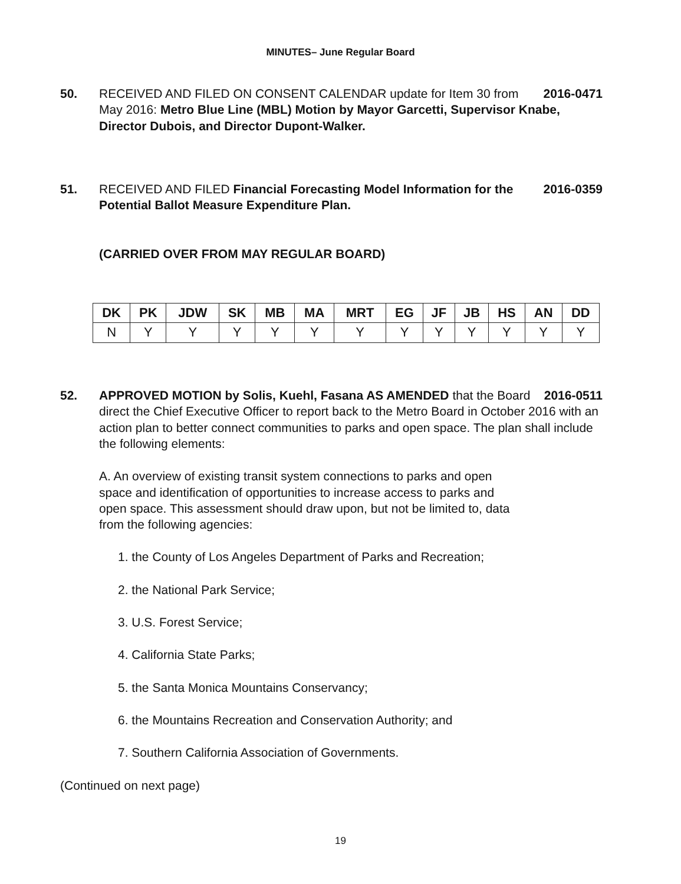MINUTES– June Regular Board
50. 2016-0471 RECEIVED AND FILED ON CONSENT CALENDAR update for Item 30 from May 2016: Metro Blue Line (MBL) Motion by Mayor Garcetti, Supervisor Knabe, Director Dubois, and Director Dupont-Walker.
51. 2016-0359 RECEIVED AND FILED Financial Forecasting Model Information for the Potential Ballot Measure Expenditure Plan.
(CARRIED OVER FROM MAY REGULAR BOARD)
| DK | PK | JDW | SK | MB | MA | MRT | EG | JF | JB | HS | AN | DD |
| --- | --- | --- | --- | --- | --- | --- | --- | --- | --- | --- | --- | --- |
| N | Y | Y | Y | Y | Y | Y | Y | Y | Y | Y | Y | Y |
52. 2016-0511 APPROVED MOTION by Solis, Kuehl, Fasana AS AMENDED that the Board direct the Chief Executive Officer to report back to the Metro Board in October 2016 with an action plan to better connect communities to parks and open space. The plan shall include the following elements:
A. An overview of existing transit system connections to parks and open space and identification of opportunities to increase access to parks and open space. This assessment should draw upon, but not be limited to, data from the following agencies:
1. the County of Los Angeles Department of Parks and Recreation;
2. the National Park Service;
3. U.S. Forest Service;
4. California State Parks;
5. the Santa Monica Mountains Conservancy;
6. the Mountains Recreation and Conservation Authority; and
7. Southern California Association of Governments.
(Continued on next page)
19